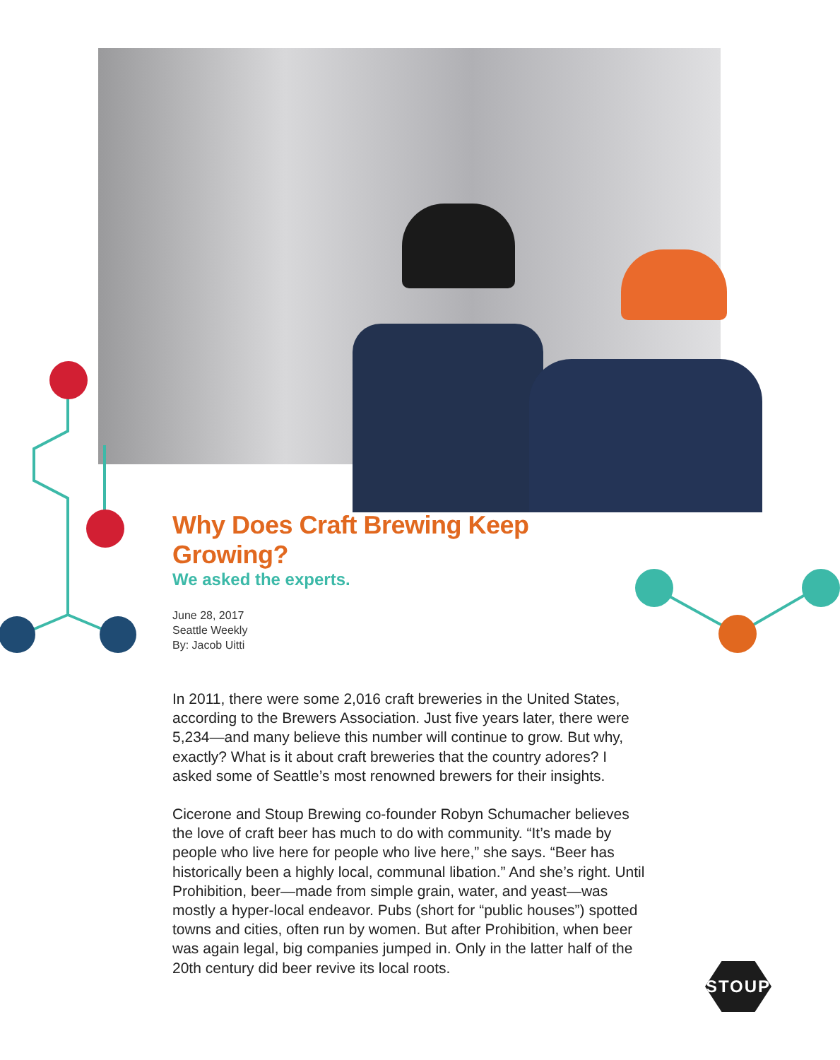Why Does Craft Brewing Keep Growing?
We asked the experts.
June 28, 2017
Seattle Weekly
By: Jacob Uitti
In 2011, there were some 2,016 craft breweries in the United States, according to the Brewers Association. Just five years later, there were 5,234—and many believe this number will continue to grow. But why, exactly? What is it about craft breweries that the country adores? I asked some of Seattle’s most renowned brewers for their insights.
Cicerone and Stoup Brewing co-founder Robyn Schumacher believes the love of craft beer has much to do with community. “It’s made by people who live here for people who live here,” she says. “Beer has historically been a highly local, communal libation.” And she’s right. Until Prohibition, beer—made from simple grain, water, and yeast—was mostly a hyper-local endeavor. Pubs (short for “public houses”) spotted towns and cities, often run by women. But after Prohibition, when beer was again legal, big companies jumped in. Only in the latter half of the 20th century did beer revive its local roots.
STOUP